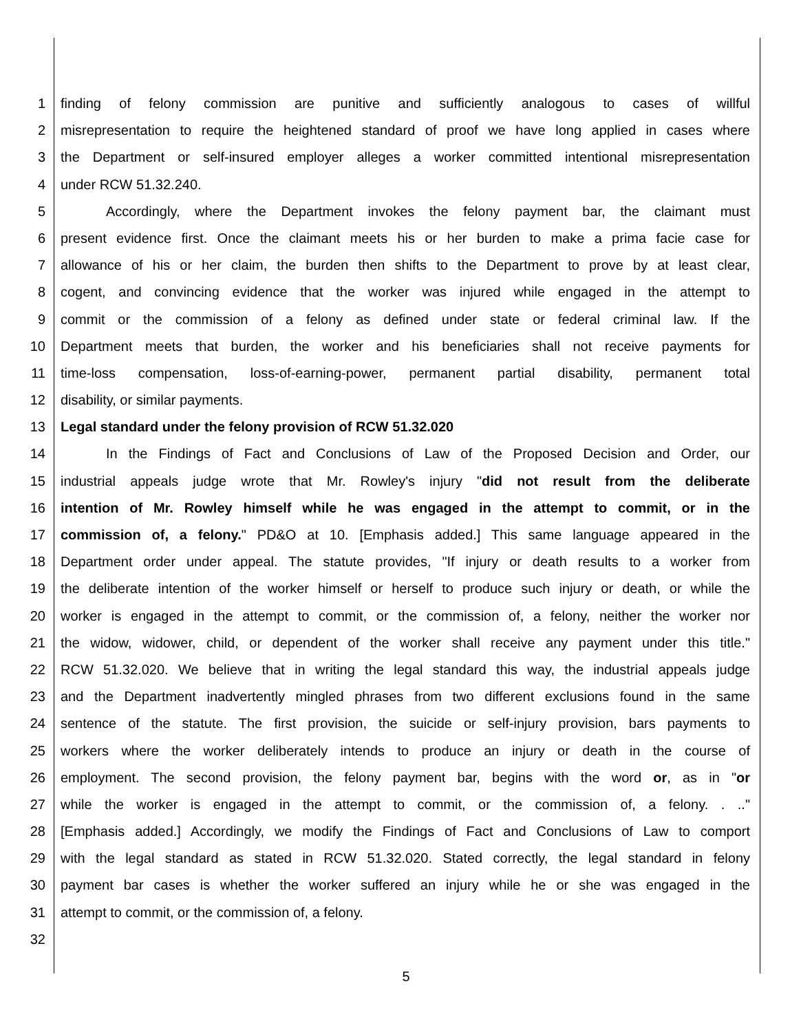1 finding of felony commission are punitive and sufficiently analogous to cases of willful
2 misrepresentation to require the heightened standard of proof we have long applied in cases where
3 the Department or self-insured employer alleges a worker committed intentional misrepresentation
4 under RCW 51.32.240.
5 Accordingly, where the Department invokes the felony payment bar, the claimant must
6 present evidence first. Once the claimant meets his or her burden to make a prima facie case for
7 allowance of his or her claim, the burden then shifts to the Department to prove by at least clear,
8 cogent, and convincing evidence that the worker was injured while engaged in the attempt to
9 commit or the commission of a felony as defined under state or federal criminal law. If the
10 Department meets that burden, the worker and his beneficiaries shall not receive payments for
11 time-loss compensation, loss-of-earning-power, permanent partial disability, permanent total
12 disability, or similar payments.
13 Legal standard under the felony provision of RCW 51.32.020
14 In the Findings of Fact and Conclusions of Law of the Proposed Decision and Order, our
15 industrial appeals judge wrote that Mr. Rowley's injury "did not result from the deliberate
16 intention of Mr. Rowley himself while he was engaged in the attempt to commit, or in the
17 commission of, a felony." PD&O at 10. [Emphasis added.] This same language appeared in the
18 Department order under appeal. The statute provides, "If injury or death results to a worker from
19 the deliberate intention of the worker himself or herself to produce such injury or death, or while the
20 worker is engaged in the attempt to commit, or the commission of, a felony, neither the worker nor
21 the widow, widower, child, or dependent of the worker shall receive any payment under this title."
22 RCW 51.32.020. We believe that in writing the legal standard this way, the industrial appeals judge
23 and the Department inadvertently mingled phrases from two different exclusions found in the same
24 sentence of the statute. The first provision, the suicide or self-injury provision, bars payments to
25 workers where the worker deliberately intends to produce an injury or death in the course of
26 employment. The second provision, the felony payment bar, begins with the word or, as in "or
27 while the worker is engaged in the attempt to commit, or the commission of, a felony. . .."
28 [Emphasis added.] Accordingly, we modify the Findings of Fact and Conclusions of Law to comport
29 with the legal standard as stated in RCW 51.32.020. Stated correctly, the legal standard in felony
30 payment bar cases is whether the worker suffered an injury while he or she was engaged in the
31 attempt to commit, or the commission of, a felony.
32
5